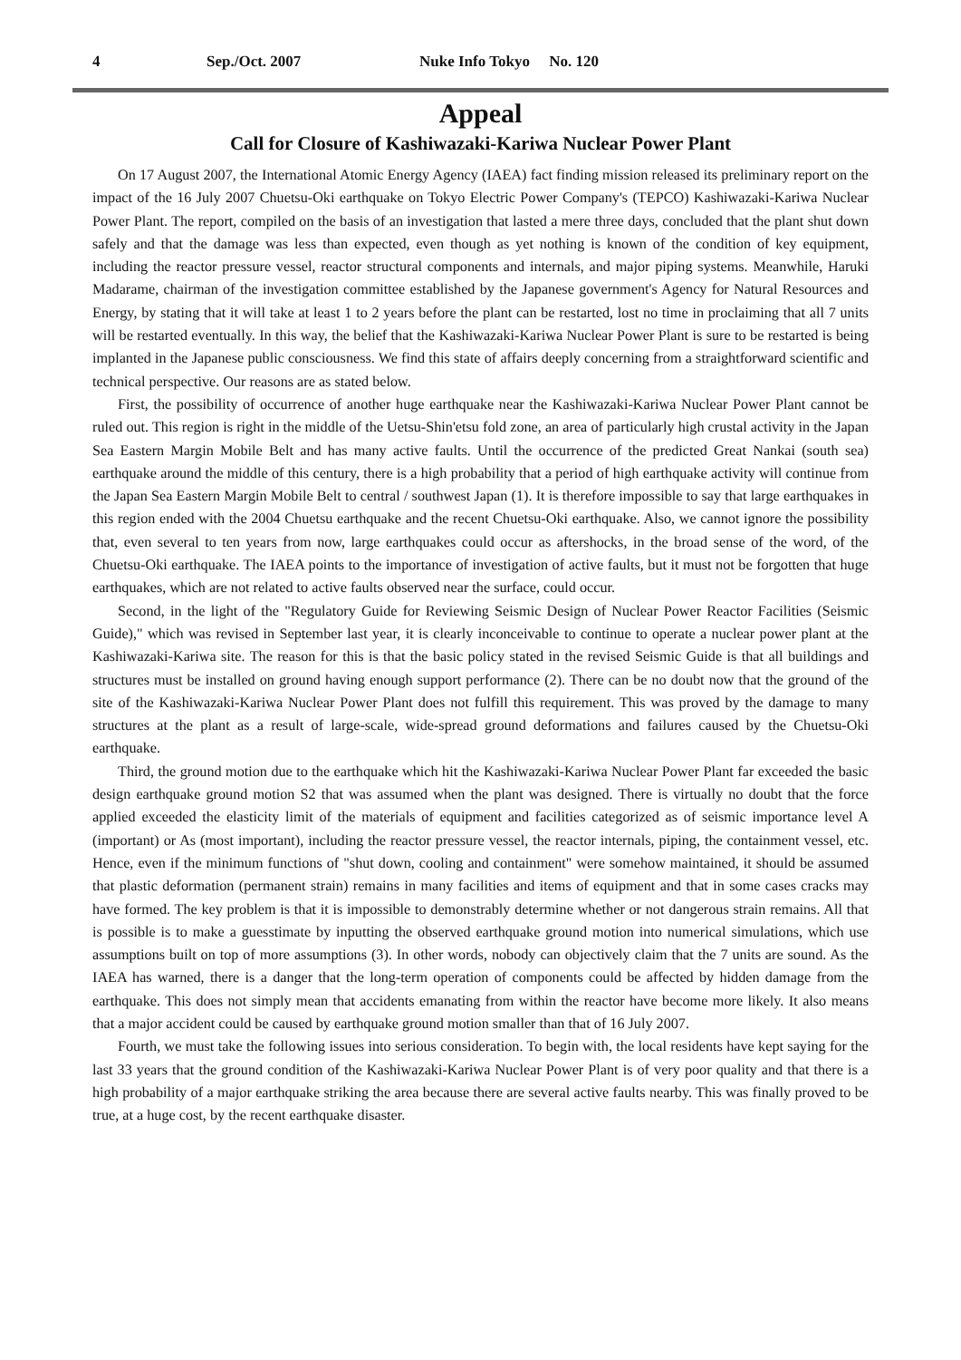4 Sep./Oct. 2007 Nuke Info Tokyo No. 120
Appeal
Call for Closure of Kashiwazaki-Kariwa Nuclear Power Plant
On 17 August 2007, the International Atomic Energy Agency (IAEA) fact finding mission released its preliminary report on the impact of the 16 July 2007 Chuetsu-Oki earthquake on Tokyo Electric Power Company's (TEPCO) Kashiwazaki-Kariwa Nuclear Power Plant. The report, compiled on the basis of an investigation that lasted a mere three days, concluded that the plant shut down safely and that the damage was less than expected, even though as yet nothing is known of the condition of key equipment, including the reactor pressure vessel, reactor structural components and internals, and major piping systems. Meanwhile, Haruki Madarame, chairman of the investigation committee established by the Japanese government's Agency for Natural Resources and Energy, by stating that it will take at least 1 to 2 years before the plant can be restarted, lost no time in proclaiming that all 7 units will be restarted eventually. In this way, the belief that the Kashiwazaki-Kariwa Nuclear Power Plant is sure to be restarted is being implanted in the Japanese public consciousness. We find this state of affairs deeply concerning from a straightforward scientific and technical perspective. Our reasons are as stated below.
First, the possibility of occurrence of another huge earthquake near the Kashiwazaki-Kariwa Nuclear Power Plant cannot be ruled out. This region is right in the middle of the Uetsu-Shin'etsu fold zone, an area of particularly high crustal activity in the Japan Sea Eastern Margin Mobile Belt and has many active faults. Until the occurrence of the predicted Great Nankai (south sea) earthquake around the middle of this century, there is a high probability that a period of high earthquake activity will continue from the Japan Sea Eastern Margin Mobile Belt to central / southwest Japan (1). It is therefore impossible to say that large earthquakes in this region ended with the 2004 Chuetsu earthquake and the recent Chuetsu-Oki earthquake. Also, we cannot ignore the possibility that, even several to ten years from now, large earthquakes could occur as aftershocks, in the broad sense of the word, of the Chuetsu-Oki earthquake. The IAEA points to the importance of investigation of active faults, but it must not be forgotten that huge earthquakes, which are not related to active faults observed near the surface, could occur.
Second, in the light of the "Regulatory Guide for Reviewing Seismic Design of Nuclear Power Reactor Facilities (Seismic Guide)," which was revised in September last year, it is clearly inconceivable to continue to operate a nuclear power plant at the Kashiwazaki-Kariwa site. The reason for this is that the basic policy stated in the revised Seismic Guide is that all buildings and structures must be installed on ground having enough support performance (2). There can be no doubt now that the ground of the site of the Kashiwazaki-Kariwa Nuclear Power Plant does not fulfill this requirement. This was proved by the damage to many structures at the plant as a result of large-scale, wide-spread ground deformations and failures caused by the Chuetsu-Oki earthquake.
Third, the ground motion due to the earthquake which hit the Kashiwazaki-Kariwa Nuclear Power Plant far exceeded the basic design earthquake ground motion S2 that was assumed when the plant was designed. There is virtually no doubt that the force applied exceeded the elasticity limit of the materials of equipment and facilities categorized as of seismic importance level A (important) or As (most important), including the reactor pressure vessel, the reactor internals, piping, the containment vessel, etc. Hence, even if the minimum functions of "shut down, cooling and containment" were somehow maintained, it should be assumed that plastic deformation (permanent strain) remains in many facilities and items of equipment and that in some cases cracks may have formed. The key problem is that it is impossible to demonstrably determine whether or not dangerous strain remains. All that is possible is to make a guesstimate by inputting the observed earthquake ground motion into numerical simulations, which use assumptions built on top of more assumptions (3). In other words, nobody can objectively claim that the 7 units are sound. As the IAEA has warned, there is a danger that the long-term operation of components could be affected by hidden damage from the earthquake. This does not simply mean that accidents emanating from within the reactor have become more likely. It also means that a major accident could be caused by earthquake ground motion smaller than that of 16 July 2007.
Fourth, we must take the following issues into serious consideration. To begin with, the local residents have kept saying for the last 33 years that the ground condition of the Kashiwazaki-Kariwa Nuclear Power Plant is of very poor quality and that there is a high probability of a major earthquake striking the area because there are several active faults nearby. This was finally proved to be true, at a huge cost, by the recent earthquake disaster.